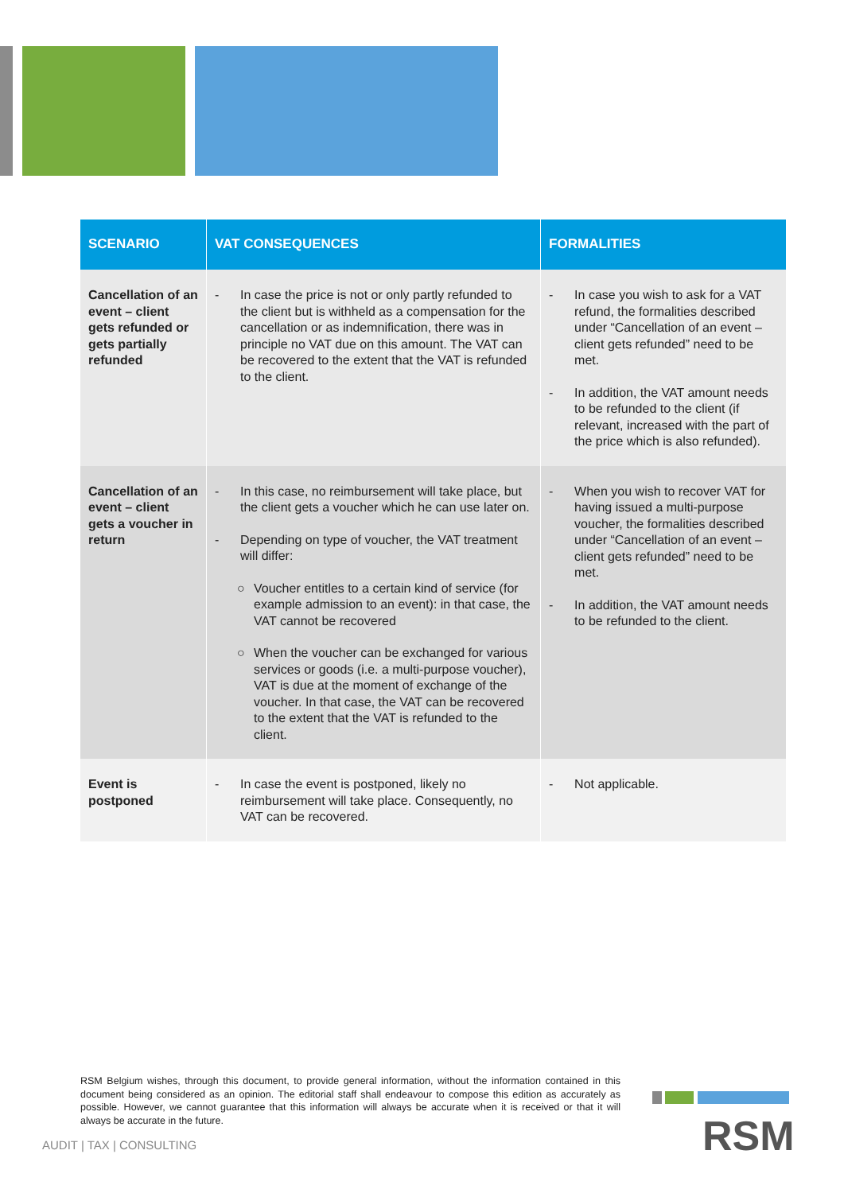| SCENARIO | VAT CONSEQUENCES | FORMALITIES |
| --- | --- | --- |
| Cancellation of an event – client gets refunded or gets partially refunded | - In case the price is not or only partly refunded to the client but is withheld as a compensation for the cancellation or as indemnification, there was in principle no VAT due on this amount. The VAT can be recovered to the extent that the VAT is refunded to the client. | - In case you wish to ask for a VAT refund, the formalities described under “Cancellation of an event – client gets refunded” need to be met. - In addition, the VAT amount needs to be refunded to the client (if relevant, increased with the part of the price which is also refunded). |
| Cancellation of an event – client gets a voucher in return | - In this case, no reimbursement will take place, but the client gets a voucher which he can use later on. - Depending on type of voucher, the VAT treatment will differ: ○ Voucher entitles to a certain kind of service (for example admission to an event): in that case, the VAT cannot be recovered ○ When the voucher can be exchanged for various services or goods (i.e. a multi-purpose voucher), VAT is due at the moment of exchange of the voucher. In that case, the VAT can be recovered to the extent that the VAT is refunded to the client. | - When you wish to recover VAT for having issued a multi-purpose voucher, the formalities described under “Cancellation of an event – client gets refunded” need to be met. - In addition, the VAT amount needs to be refunded to the client. |
| Event is postponed | - In case the event is postponed, likely no reimbursement will take place. Consequently, no VAT can be recovered. | - Not applicable. |
RSM Belgium wishes, through this document, to provide general information, without the information contained in this document being considered as an opinion. The editorial staff shall endeavour to compose this edition as accurately as possible. However, we cannot guarantee that this information will always be accurate when it is received or that it will always be accurate in the future.
AUDIT | TAX | CONSULTING RSM